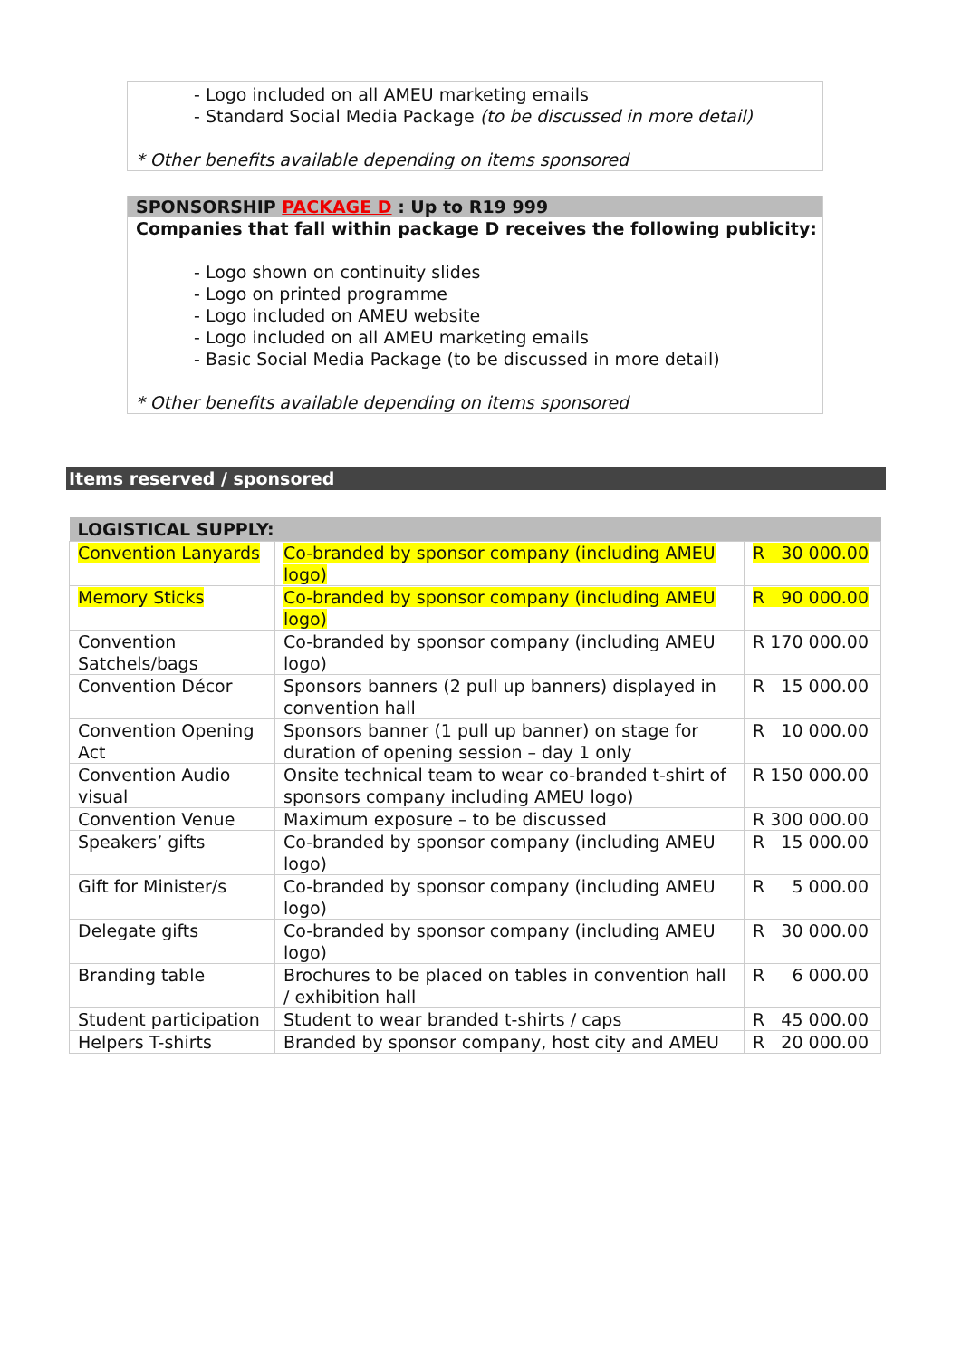- Logo included on all AMEU marketing emails
- Standard Social Media Package (to be discussed in more detail)
* Other benefits available depending on items sponsored
SPONSORSHIP PACKAGE D : Up to R19 999
Companies that fall within package D receives the following publicity:
- Logo shown on continuity slides
- Logo on printed programme
- Logo included on AMEU website
- Logo included on all AMEU marketing emails
- Basic Social Media Package (to be discussed in more detail)
* Other benefits available depending on items sponsored
Items reserved / sponsored
| LOGISTICAL SUPPLY: | | |
| --- | --- | --- |
| Convention Lanyards | Co-branded by sponsor company (including AMEU logo) | R 30 000.00 |
| Memory Sticks | Co-branded by sponsor company (including AMEU logo) | R 90 000.00 |
| Convention Satchels/bags | Co-branded by sponsor company (including AMEU logo) | R 170 000.00 |
| Convention Décor | Sponsors banners (2 pull up banners) displayed in convention hall | R 15 000.00 |
| Convention Opening Act | Sponsors banner (1 pull up banner) on stage for duration of opening session – day 1 only | R 10 000.00 |
| Convention Audio visual | Onsite technical team to wear co-branded t-shirt of sponsors company including AMEU logo) | R 150 000.00 |
| Convention Venue | Maximum exposure – to be discussed | R 300 000.00 |
| Speakers’ gifts | Co-branded by sponsor company (including AMEU logo) | R 15 000.00 |
| Gift for Minister/s | Co-branded by sponsor company (including AMEU logo) | R 5 000.00 |
| Delegate gifts | Co-branded by sponsor company (including AMEU logo) | R 30 000.00 |
| Branding table | Brochures to be placed on tables in convention hall / exhibition hall | R 6 000.00 |
| Student participation | Student to wear branded t-shirts / caps | R 45 000.00 |
| Helpers T-shirts | Branded by sponsor company, host city and AMEU | R 20 000.00 |